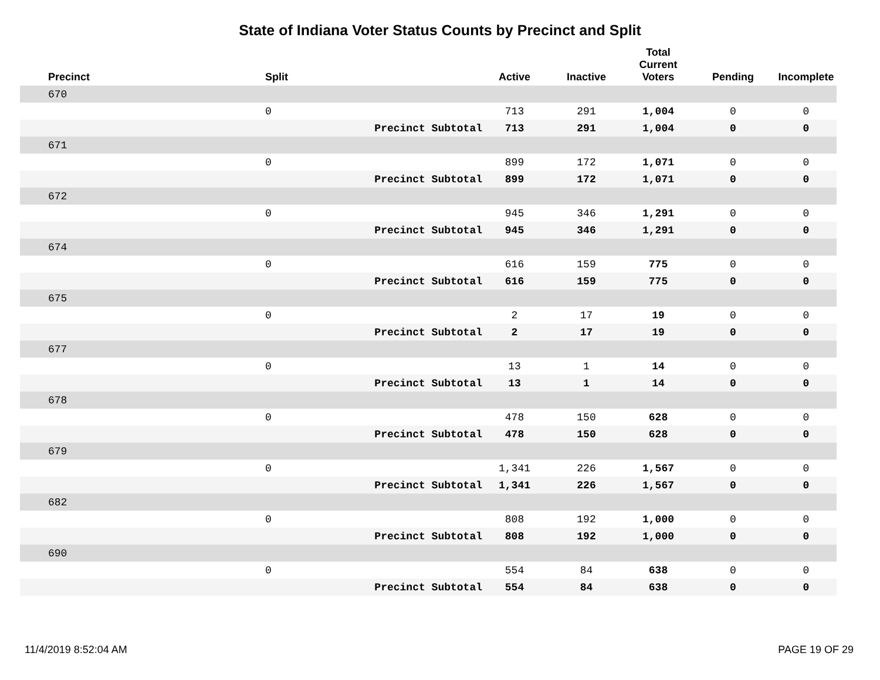State of Indiana Voter Status Counts by Precinct and Split
| Precinct | Split | | Active | Inactive | Total Current Voters | Pending | Incomplete |
| --- | --- | --- | --- | --- | --- | --- | --- |
| 670 | | | | | | | |
| | 0 | | 713 | 291 | 1,004 | 0 | 0 |
| | | Precinct Subtotal | 713 | 291 | 1,004 | 0 | 0 |
| 671 | | | | | | | |
| | 0 | | 899 | 172 | 1,071 | 0 | 0 |
| | | Precinct Subtotal | 899 | 172 | 1,071 | 0 | 0 |
| 672 | | | | | | | |
| | 0 | | 945 | 346 | 1,291 | 0 | 0 |
| | | Precinct Subtotal | 945 | 346 | 1,291 | 0 | 0 |
| 674 | | | | | | | |
| | 0 | | 616 | 159 | 775 | 0 | 0 |
| | | Precinct Subtotal | 616 | 159 | 775 | 0 | 0 |
| 675 | | | | | | | |
| | 0 | | 2 | 17 | 19 | 0 | 0 |
| | | Precinct Subtotal | 2 | 17 | 19 | 0 | 0 |
| 677 | | | | | | | |
| | 0 | | 13 | 1 | 14 | 0 | 0 |
| | | Precinct Subtotal | 13 | 1 | 14 | 0 | 0 |
| 678 | | | | | | | |
| | 0 | | 478 | 150 | 628 | 0 | 0 |
| | | Precinct Subtotal | 478 | 150 | 628 | 0 | 0 |
| 679 | | | | | | | |
| | 0 | | 1,341 | 226 | 1,567 | 0 | 0 |
| | | Precinct Subtotal | 1,341 | 226 | 1,567 | 0 | 0 |
| 682 | | | | | | | |
| | 0 | | 808 | 192 | 1,000 | 0 | 0 |
| | | Precinct Subtotal | 808 | 192 | 1,000 | 0 | 0 |
| 690 | | | | | | | |
| | 0 | | 554 | 84 | 638 | 0 | 0 |
| | | Precinct Subtotal | 554 | 84 | 638 | 0 | 0 |
11/4/2019 8:52:04 AM PAGE 19 OF 29